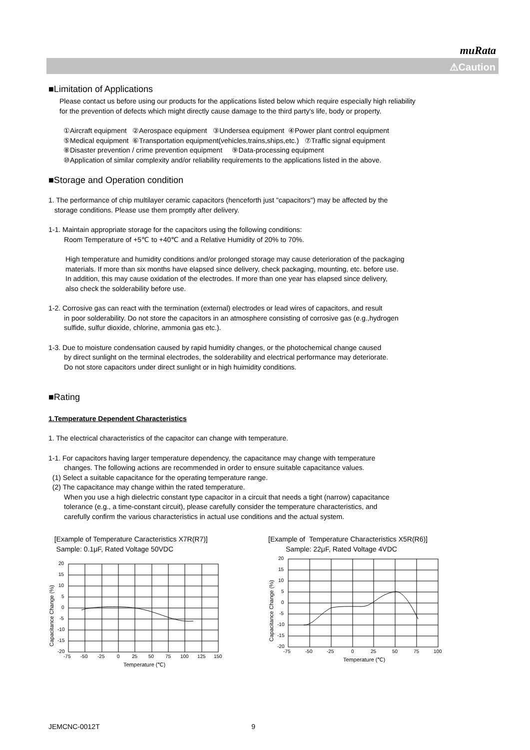muRata
⚠Caution
■Limitation of Applications
Please contact us before using our products for the applications listed below which require especially high reliability
for the prevention of defects which might directly cause damage to the third party's life, body or property.
①Aircraft equipment ②Aerospace equipment ③Undersea equipment ④Power plant control equipment
⑤Medical equipment ⑥Transportation equipment(vehicles,trains,ships,etc.) ⑦Traffic signal equipment
⑧Disaster prevention / crime prevention equipment ⑨Data-processing equipment
⑩Application of similar complexity and/or reliability requirements to the applications listed in the above.
■Storage and Operation condition
1. The performance of chip multilayer ceramic capacitors (henceforth just "capacitors") may be affected by the
storage conditions. Please use them promptly after delivery.
1-1. Maintain appropriate storage for the capacitors using the following conditions:
Room Temperature of +5℃ to +40℃ and a Relative Humidity of 20% to 70%.
High temperature and humidity conditions and/or prolonged storage may cause deterioration of the packaging
materials. If more than six months have elapsed since delivery, check packaging, mounting, etc. before use.
In addition, this may cause oxidation of the electrodes. If more than one year has elapsed since delivery,
also check the solderability before use.
1-2. Corrosive gas can react with the termination (external) electrodes or lead wires of capacitors, and result
in poor solderability. Do not store the capacitors in an atmosphere consisting of corrosive gas (e.g.,hydrogen
sulfide, sulfur dioxide, chlorine, ammonia gas etc.).
1-3. Due to moisture condensation caused by rapid humidity changes, or the photochemical change caused
by direct sunlight on the terminal electrodes, the solderability and electrical performance may deteriorate.
Do not store capacitors under direct sunlight or in high huimidity conditions.
■Rating
1.Temperature Dependent Characteristics
1. The electrical characteristics of the capacitor can change with temperature.
1-1. For capacitors having larger temperature dependency, the capacitance may change with temperature
changes. The following actions are recommended in order to ensure suitable capacitance values.
(1) Select a suitable capacitance for the operating temperature range.
(2) The capacitance may change within the rated temperature.
When you use a high dielectric constant type capacitor in a circuit that needs a tight (narrow) capacitance
tolerance (e.g., a time-constant circuit), please carefully consider the temperature characteristics, and
carefully confirm the various characteristics in actual use conditions and the actual system.
[Example of Temperature Caracteristics X7R(R7)]
Sample: 0.1μF, Rated Voltage 50VDC
20
15
10
5
0
-5
-10
-15
-20
-75
-50
-25
0
25
50
75
100
125
150
Temperature (℃)
Capacitance Change (%)
[Example of Temperature Characteristics X5R(R6)]
Sample: 22μF, Rated Voltage 4VDC
20
15
10
5
0
-5
-10
-15
-20
-75
-50
-25
0
25
50
75
100
Temperature (℃)
Capacitance Change (%)
JEMCNC-0012T 9